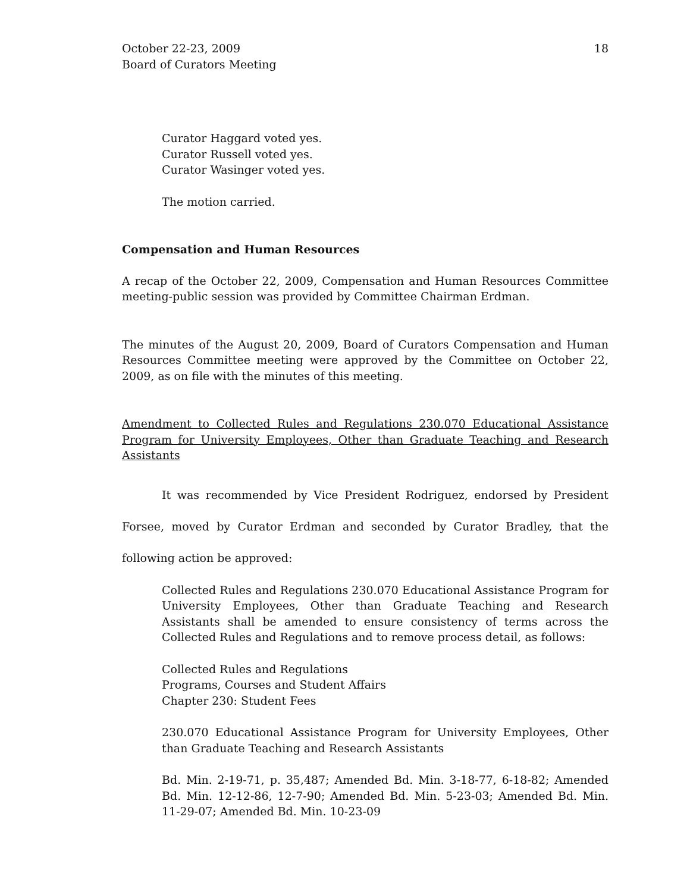October 22-23, 2009
Board of Curators Meeting
18
Curator Haggard voted yes.
Curator Russell voted yes.
Curator Wasinger voted yes.
The motion carried.
Compensation and Human Resources
A recap of the October 22, 2009, Compensation and Human Resources Committee meeting-public session was provided by Committee Chairman Erdman.
The minutes of the August 20, 2009, Board of Curators Compensation and Human Resources Committee meeting were approved by the Committee on October 22, 2009, as on file with the minutes of this meeting.
Amendment to Collected Rules and Regulations 230.070 Educational Assistance Program for University Employees, Other than Graduate Teaching and Research Assistants
It was recommended by Vice President Rodriguez, endorsed by President Forsee, moved by Curator Erdman and seconded by Curator Bradley, that the following action be approved:
Collected Rules and Regulations 230.070 Educational Assistance Program for University Employees, Other than Graduate Teaching and Research Assistants shall be amended to ensure consistency of terms across the Collected Rules and Regulations and to remove process detail, as follows:
Collected Rules and Regulations
Programs, Courses and Student Affairs
Chapter 230: Student Fees
230.070 Educational Assistance Program for University Employees, Other than Graduate Teaching and Research Assistants
Bd. Min. 2-19-71, p. 35,487; Amended Bd. Min. 3-18-77, 6-18-82; Amended Bd. Min. 12-12-86, 12-7-90; Amended Bd. Min. 5-23-03; Amended Bd. Min. 11-29-07; Amended Bd. Min. 10-23-09